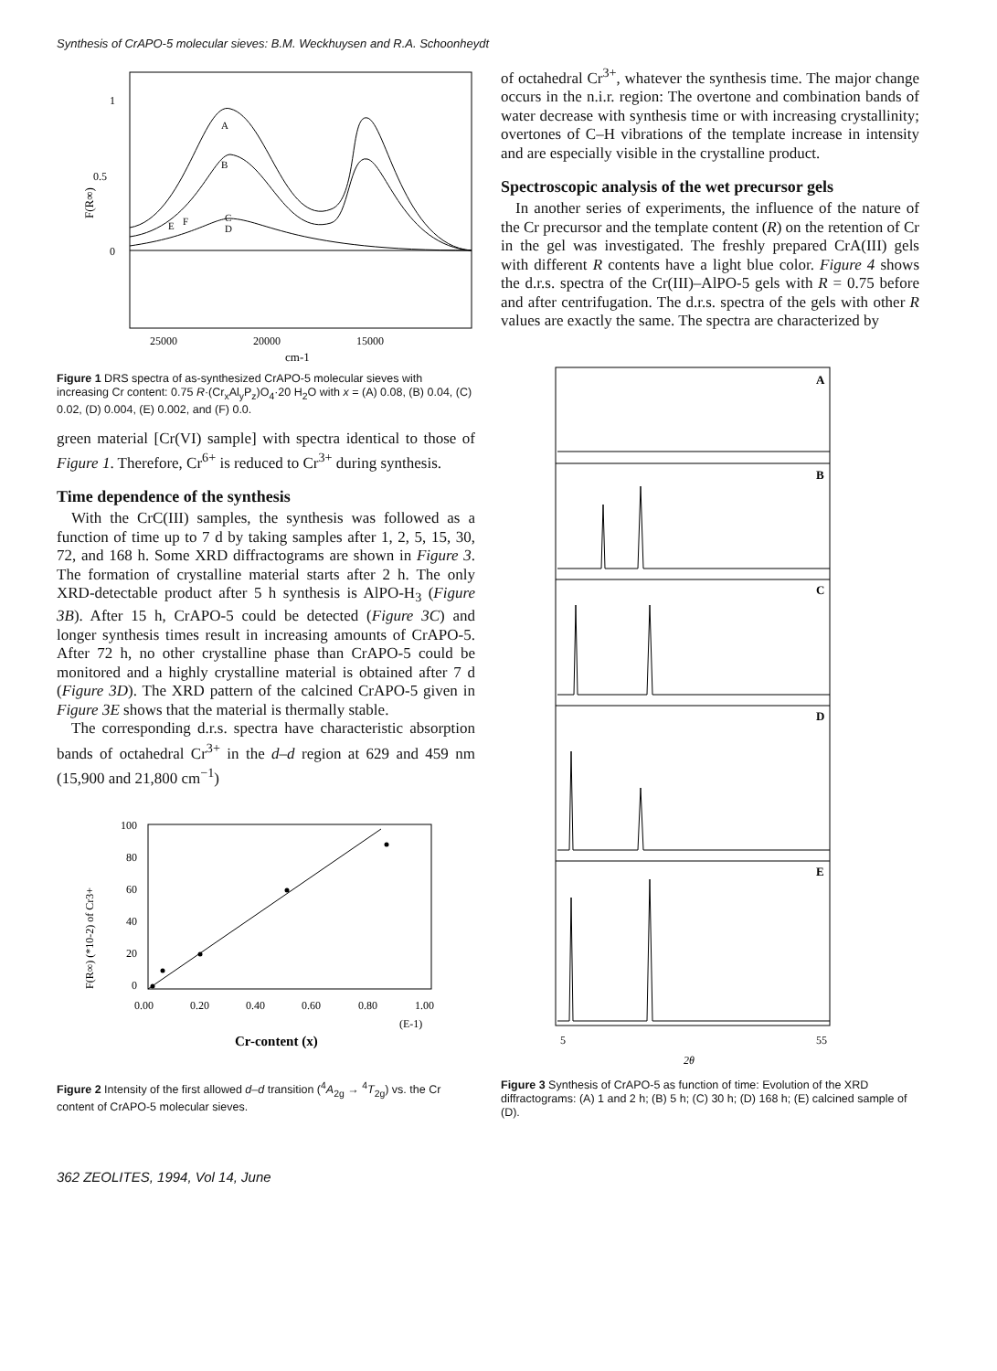Synthesis of CrAPO-5 molecular sieves: B.M. Weckhuysen and R.A. Schoonheydt
1
0.5
0
F(R∞)
A
B
C
D
E
F
25000
20000
15000
cm-1
Figure 1 DRS spectra of as-synthesized CrAPO-5 molecular sieves with increasing Cr content: 0.75 R·(Cr<sub>x</sub>Al<sub>y</sub>P<sub>z</sub>)O<sub>4</sub>·20 H<sub>2</sub>O with x = (A) 0.08, (B) 0.04, (C) 0.02, (D) 0.004, (E) 0.002, and (F) 0.0.
green material [Cr(VI) sample] with spectra identical to those of Figure 1. Therefore, Cr<sup>6+</sup> is reduced to Cr<sup>3+</sup> during synthesis.
Time dependence of the synthesis
With the CrC(III) samples, the synthesis was followed as a function of time up to 7 d by taking samples after 1, 2, 5, 15, 30, 72, and 168 h. Some XRD diffractograms are shown in Figure 3. The formation of crystalline material starts after 2 h. The only XRD-detectable product after 5 h synthesis is AlPO-H<sub>3</sub> (Figure 3B). After 15 h, CrAPO-5 could be detected (Figure 3C) and longer synthesis times result in increasing amounts of CrAPO-5. After 72 h, no other crystalline phase than CrAPO-5 could be monitored and a highly crystalline material is obtained after 7 d (Figure 3D). The XRD pattern of the calcined CrAPO-5 given in Figure 3E shows that the material is thermally stable.
The corresponding d.r.s. spectra have characteristic absorption bands of octahedral Cr<sup>3+</sup> in the d–d region at 629 and 459 nm (15,900 and 21,800 cm<sup>−1</sup>)
100
80
60
40
20
0
F(R∞) (*10-2) of Cr3+
0.00
0.20
0.40
0.60
0.80
1.00
(E-1)
Cr-content (x)
Figure 2 Intensity of the first allowed d–d transition (<sup>4</sup>A<sub>2g</sub> → <sup>4</sup>T<sub>2g</sub>) vs. the Cr content of CrAPO-5 molecular sieves.
of octahedral Cr<sup>3+</sup>, whatever the synthesis time. The major change occurs in the n.i.r. region: The overtone and combination bands of water decrease with synthesis time or with increasing crystallinity; overtones of C–H vibrations of the template increase in intensity and are especially visible in the crystalline product.
Spectroscopic analysis of the wet precursor gels
In another series of experiments, the influence of the nature of the Cr precursor and the template content (R) on the retention of Cr in the gel was investigated. The freshly prepared CrA(III) gels with different R contents have a light blue color. Figure 4 shows the d.r.s. spectra of the Cr(III)–AlPO-5 gels with R = 0.75 before and after centrifugation. The d.r.s. spectra of the gels with other R values are exactly the same. The spectra are characterized by
A
B
C
D
E
5
55
2θ
Figure 3 Synthesis of CrAPO-5 as function of time: Evolution of the XRD diffractograms: (A) 1 and 2 h; (B) 5 h; (C) 30 h; (D) 168 h; (E) calcined sample of (D).
362 ZEOLITES, 1994, Vol 14, June